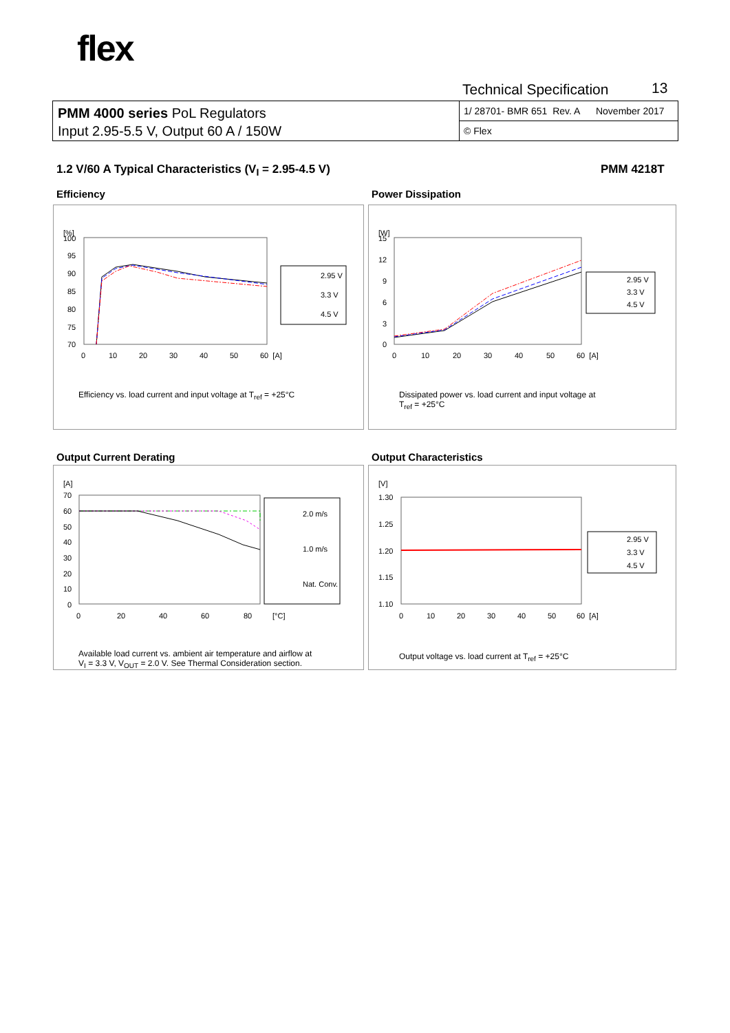flex
Technical Specification 13
PMM 4000 series PoL Regulators
Input 2.95-5.5 V, Output 60 A / 150W
1/ 28701- BMR 651 Rev. A November 2017
© Flex
1.2 V/60 A Typical Characteristics (V<sub>I</sub> = 2.95-4.5 V)
PMM 4218T
Efficiency Power Dissipation
Output Current Derating Output Characteristics
[%]
100
95
90
85
80
75
70
0
10
20
30
40
50
60 [A]
2.95 V
3.3 V
4.5 V
Efficiency vs. load current and input voltage at T<sub>ref</sub> = +25°C
[W]
15
12
9
6
3
0
0
10
20
30
40
50
60 [A]
2.95 V
3.3 V
4.5 V
Dissipated power vs. load current and input voltage at
T<sub>ref</sub> = +25°C
[A]
70
60
50
40
30
20
10
0
0
20
40
60
80
[°C]
2.0 m/s
1.0 m/s
Nat. Conv.
Available load current vs. ambient air temperature and airflow at
V<sub>I</sub> = 3.3 V, V<sub>OUT</sub> = 2.0 V. See Thermal Consideration section.
[V]
1.30
1.25
1.20
1.15
1.10
0
10
20
30
40
50
60 [A]
2.95 V
3.3 V
4.5 V
Output voltage vs. load current at T<sub>ref</sub> = +25°C